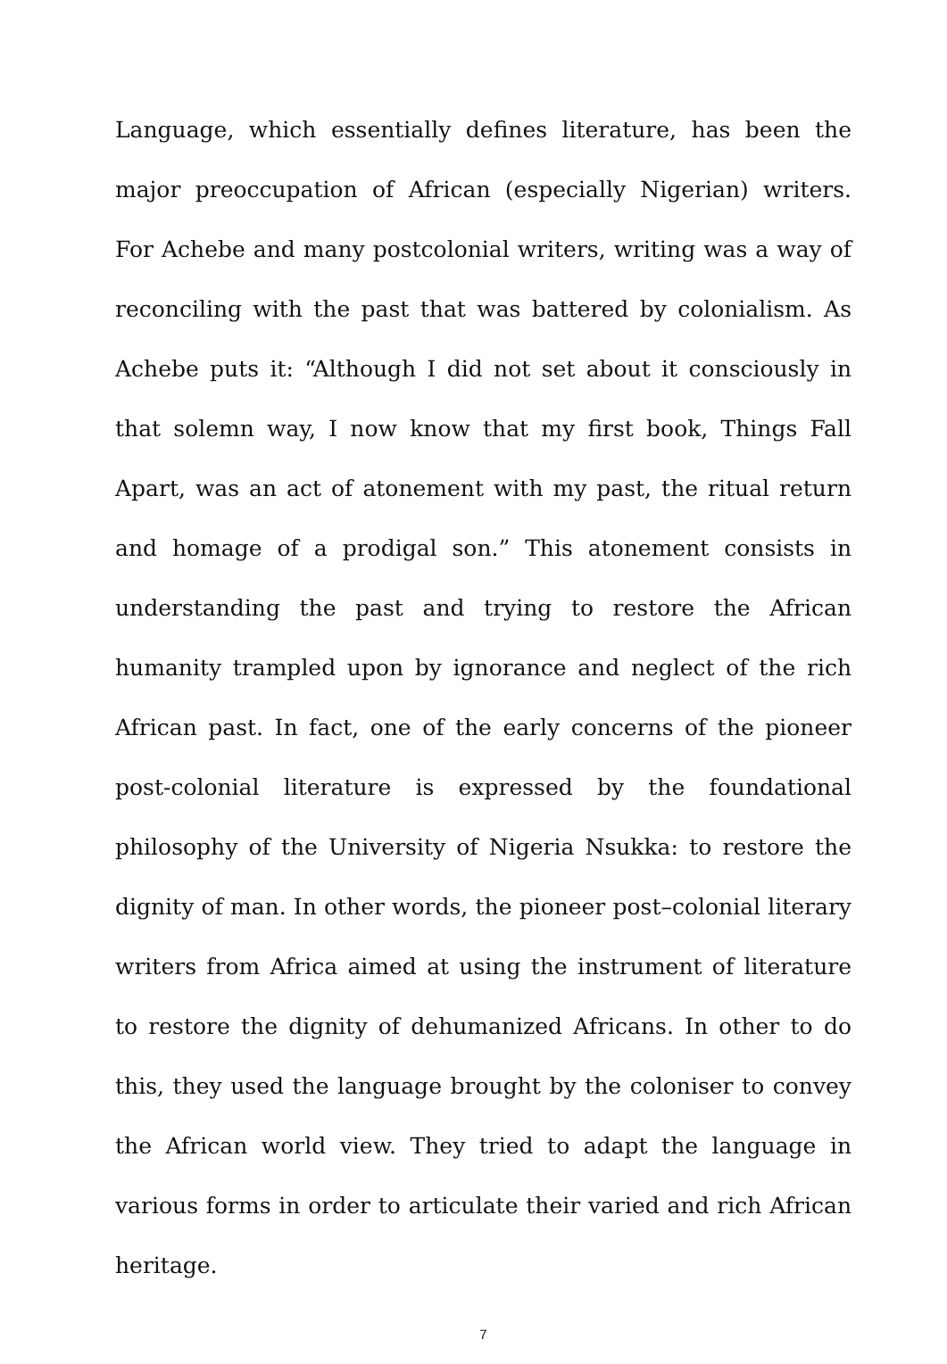Language, which essentially defines literature, has been the major preoccupation of African (especially Nigerian) writers. For Achebe and many postcolonial writers, writing was a way of reconciling with the past that was battered by colonialism. As Achebe puts it: “Although I did not set about it consciously in that solemn way, I now know that my first book, Things Fall Apart, was an act of atonement with my past, the ritual return and homage of a prodigal son.” This atonement consists in understanding the past and trying to restore the African humanity trampled upon by ignorance and neglect of the rich African past. In fact, one of the early concerns of the pioneer post-colonial literature is expressed by the foundational philosophy of the University of Nigeria Nsukka: to restore the dignity of man. In other words, the pioneer post–colonial literary writers from Africa aimed at using the instrument of literature to restore the dignity of dehumanized Africans. In other to do this, they used the language brought by the coloniser to convey the African world view. They tried to adapt the language in various forms in order to articulate their varied and rich African heritage.
7